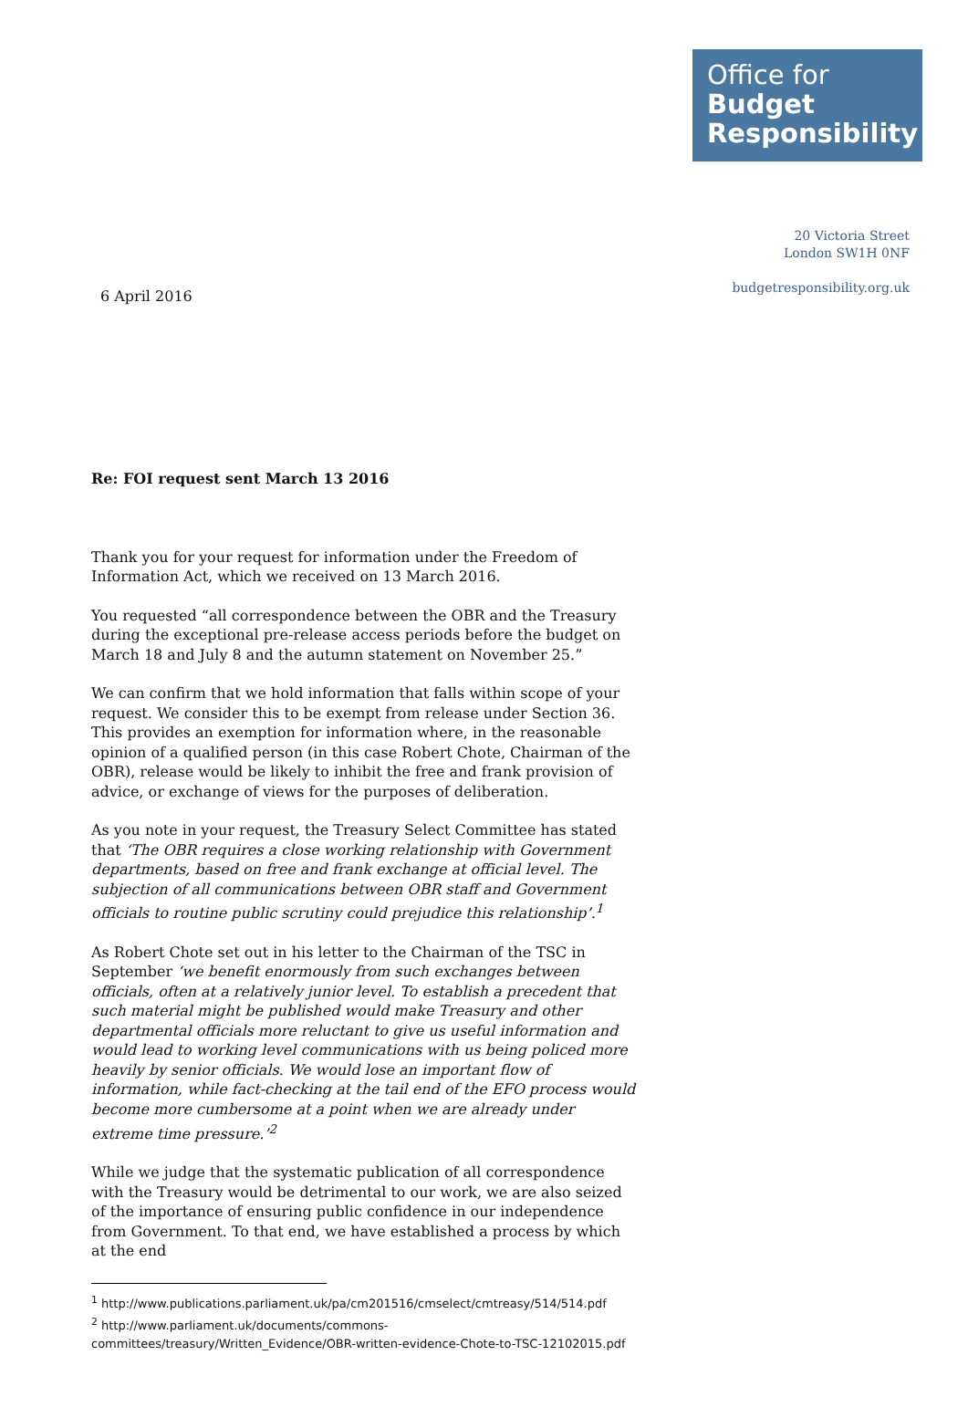Office for
Budget
Responsibility
20 Victoria Street
London SW1H 0NF
budgetresponsibility.org.uk
6 April 2016
Re: FOI request sent March 13 2016
Thank you for your request for information under the Freedom of Information Act, which we received on 13 March 2016.
You requested “all correspondence between the OBR and the Treasury during the exceptional pre-release access periods before the budget on March 18 and July 8 and the autumn statement on November 25.”
We can confirm that we hold information that falls within scope of your request. We consider this to be exempt from release under Section 36. This provides an exemption for information where, in the reasonable opinion of a qualified person (in this case Robert Chote, Chairman of the OBR), release would be likely to inhibit the free and frank provision of advice, or exchange of views for the purposes of deliberation.
As you note in your request, the Treasury Select Committee has stated that ‘The OBR requires a close working relationship with Government departments, based on free and frank exchange at official level. The subjection of all communications between OBR staff and Government officials to routine public scrutiny could prejudice this relationship’.<sup>1</sup>
As Robert Chote set out in his letter to the Chairman of the TSC in September ‘we benefit enormously from such exchanges between officials, often at a relatively junior level. To establish a precedent that such material might be published would make Treasury and other departmental officials more reluctant to give us useful information and would lead to working level communications with us being policed more heavily by senior officials. We would lose an important flow of information, while fact-checking at the tail end of the EFO process would become more cumbersome at a point when we are already under extreme time pressure.’<sup>2</sup>
While we judge that the systematic publication of all correspondence with the Treasury would be detrimental to our work, we are also seized of the importance of ensuring public confidence in our independence from Government. To that end, we have established a process by which at the end
<sup>1</sup> http://www.publications.parliament.uk/pa/cm201516/cmselect/cmtreasy/514/514.pdf
<sup>2</sup> http://www.parliament.uk/documents/commons-committees/treasury/Written_Evidence/OBR-written-evidence-Chote-to-TSC-12102015.pdf